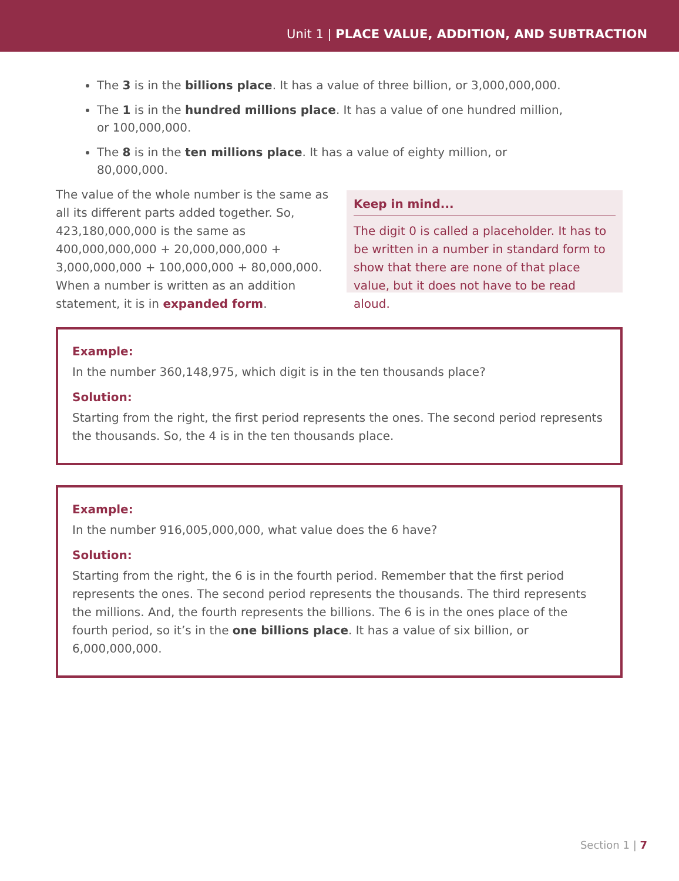Unit 1 | PLACE VALUE, ADDITION, AND SUBTRACTION
The 3 is in the billions place. It has a value of three billion, or 3,000,000,000.
The 1 is in the hundred millions place. It has a value of one hundred million, or 100,000,000.
The 8 is in the ten millions place. It has a value of eighty million, or 80,000,000.
The value of the whole number is the same as all its different parts added together. So, 423,180,000,000 is the same as 400,000,000,000 + 20,000,000,000 + 3,000,000,000 + 100,000,000 + 80,000,000. When a number is written as an addition statement, it is in expanded form.
Keep in mind...
The digit 0 is called a placeholder. It has to be written in a number in standard form to show that there are none of that place value, but it does not have to be read aloud.
Example:
In the number 360,148,975, which digit is in the ten thousands place?
Solution:
Starting from the right, the first period represents the ones. The second period represents the thousands. So, the 4 is in the ten thousands place.
Example:
In the number 916,005,000,000, what value does the 6 have?
Solution:
Starting from the right, the 6 is in the fourth period. Remember that the first period represents the ones. The second period represents the thousands. The third represents the millions. And, the fourth represents the billions. The 6 is in the ones place of the fourth period, so it’s in the one billions place. It has a value of six billion, or 6,000,000,000.
Section 1 | 7